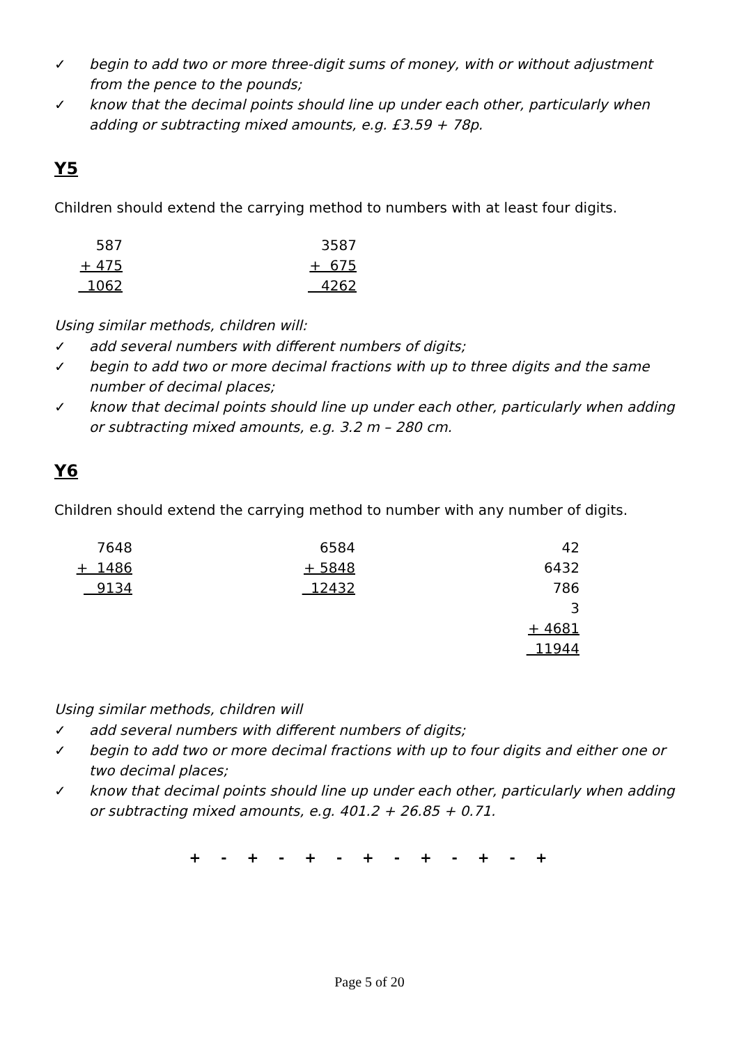✓ begin to add two or more three-digit sums of money, with or without adjustment from the pence to the pounds;
✓ know that the decimal points should line up under each other, particularly when adding or subtracting mixed amounts, e.g. £3.59 + 78p.
Y5
Children should extend the carrying method to numbers with at least four digits.
587
+ 475
1062
3587
+ 675
4262
Using similar methods, children will:
✓ add several numbers with different numbers of digits;
✓ begin to add two or more decimal fractions with up to three digits and the same number of decimal places;
✓ know that decimal points should line up under each other, particularly when adding or subtracting mixed amounts, e.g. 3.2 m – 280 cm.
Y6
Children should extend the carrying method to number with any number of digits.
7648
+ 1486
9134
6584
+ 5848
12432
42
6432
786
3
+ 4681
11944
Using similar methods, children will
✓ add several numbers with different numbers of digits;
✓ begin to add two or more decimal fractions with up to four digits and either one or two decimal places;
✓ know that decimal points should line up under each other, particularly when adding or subtracting mixed amounts, e.g. 401.2 + 26.85 + 0.71.
+ - + - + - + - + - + - +
Page 5 of 20